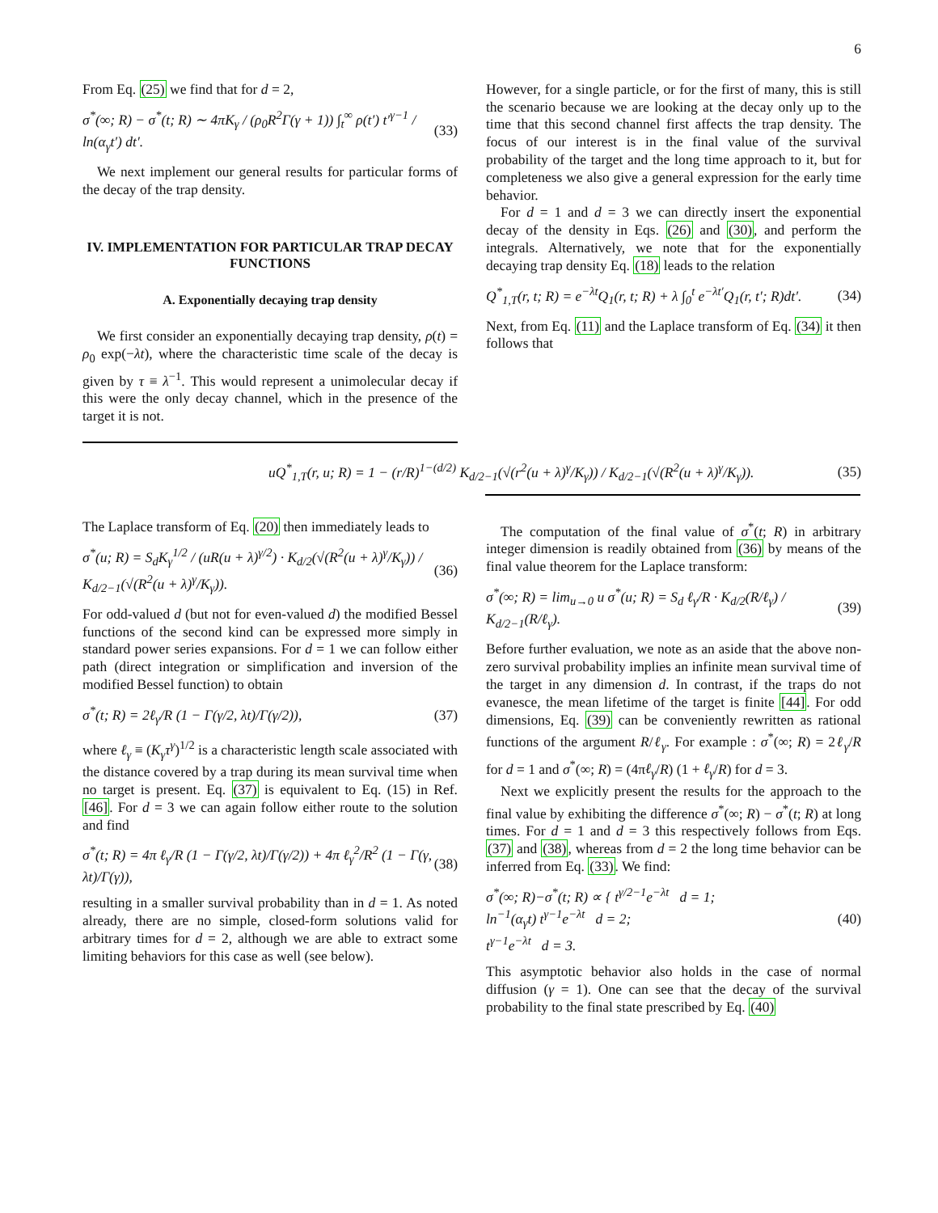6
From Eq. (25) we find that for d = 2,
σ<sup>*</sup>(∞; R) − σ<sup>*</sup>(t; R) ∼ 4πK<sub>γ</sub> / (ρ<sub>0</sub>R<sup>2</sup>Γ(γ + 1)) ∫<sub>t</sub><sup>∞</sup> ρ(t′) t′<sup>γ−1</sup> / ln(α<sub>γ</sub>t′) dt′. (33)
We next implement our general results for particular forms of the decay of the trap density.
IV. IMPLEMENTATION FOR PARTICULAR TRAP DECAY FUNCTIONS
A. Exponentially decaying trap density
We first consider an exponentially decaying trap density, ρ(t) = ρ<sub>0</sub> exp(−λt), where the characteristic time scale of the decay is given by τ ≡ λ<sup>−1</sup>. This would represent a unimolecular decay if this were the only decay channel, which in the presence of the target it is not.
However, for a single particle, or for the first of many, this is still the scenario because we are looking at the decay only up to the time that this second channel first affects the trap density. The focus of our interest is in the final value of the survival probability of the target and the long time approach to it, but for completeness we also give a general expression for the early time behavior.
For d = 1 and d = 3 we can directly insert the exponential decay of the density in Eqs. (26) and (30), and perform the integrals. Alternatively, we note that for the exponentially decaying trap density Eq. (18) leads to the relation
Q<sup>*</sup><sub>1,T</sub>(r, t; R) = e<sup>−λt</sup>Q<sub>1</sub>(r, t; R) + λ ∫<sub>0</sub><sup>t</sup> e<sup>−λt′</sup>Q<sub>1</sub>(r, t′; R)dt′. (34)
Next, from Eq. (11) and the Laplace transform of Eq. (34) it then follows that
uQ<sup>*</sup><sub>1,T</sub>(r, u; R) = 1 − (r/R)<sup>1−(d/2)</sup> K<sub>d/2−1</sub>(√(r<sup>2</sup>(u + λ)<sup>γ</sup>/K<sub>γ</sub>)) / K<sub>d/2−1</sub>(√(R<sup>2</sup>(u + λ)<sup>γ</sup>/K<sub>γ</sub>)). (35)
The Laplace transform of Eq. (20) then immediately leads to
σ<sup>*</sup>(u; R) = S<sub>d</sub>K<sub>γ</sub><sup>1/2</sup> / (uR(u + λ)<sup>γ/2</sup>) · K<sub>d/2</sub>(√(R<sup>2</sup>(u + λ)<sup>γ</sup>/K<sub>γ</sub>)) / K<sub>d/2−1</sub>(√(R<sup>2</sup>(u + λ)<sup>γ</sup>/K<sub>γ</sub>)). (36)
For odd-valued d (but not for even-valued d) the modified Bessel functions of the second kind can be expressed more simply in standard power series expansions. For d = 1 we can follow either path (direct integration or simplification and inversion of the modified Bessel function) to obtain
σ<sup>*</sup>(t; R) = 2ℓ<sub>γ</sub>/R (1 − Γ(γ/2, λt)/Γ(γ/2)), (37)
where ℓ<sub>γ</sub> ≡ (K<sub>γ</sub>τ<sup>γ</sup>)<sup>1/2</sup> is a characteristic length scale associated with the distance covered by a trap during its mean survival time when no target is present. Eq. (37) is equivalent to Eq. (15) in Ref. [46]. For d = 3 we can again follow either route to the solution and find
σ<sup>*</sup>(t; R) = 4π ℓ<sub>γ</sub>/R (1 − Γ(γ/2, λt)/Γ(γ/2)) + 4π ℓ<sub>γ</sub><sup>2</sup>/R<sup>2</sup> (1 − Γ(γ, λt)/Γ(γ)), (38)
resulting in a smaller survival probability than in d = 1. As noted already, there are no simple, closed-form solutions valid for arbitrary times for d = 2, although we are able to extract some limiting behaviors for this case as well (see below).
The computation of the final value of σ<sup>*</sup>(t; R) in arbitrary integer dimension is readily obtained from (36) by means of the final value theorem for the Laplace transform:
σ<sup>*</sup>(∞; R) = lim<sub>u→0</sub> u σ<sup>*</sup>(u; R) = S<sub>d</sub> ℓ<sub>γ</sub>/R · K<sub>d/2</sub>(R/ℓ<sub>γ</sub>) / K<sub>d/2−1</sub>(R/ℓ<sub>γ</sub>). (39)
Before further evaluation, we note as an aside that the above non-zero survival probability implies an infinite mean survival time of the target in any dimension d. In contrast, if the traps do not evanesce, the mean lifetime of the target is finite [44]. For odd dimensions, Eq. (39) can be conveniently rewritten as rational functions of the argument R/ℓ<sub>γ</sub>. For example : σ<sup>*</sup>(∞; R) = 2ℓ<sub>γ</sub>/R for d = 1 and σ<sup>*</sup>(∞; R) = (4πℓ<sub>γ</sub>/R) (1 + ℓ<sub>γ</sub>/R) for d = 3.
Next we explicitly present the results for the approach to the final value by exhibiting the difference σ<sup>*</sup>(∞; R) − σ<sup>*</sup>(t; R) at long times. For d = 1 and d = 3 this respectively follows from Eqs. (37) and (38), whereas from d = 2 the long time behavior can be inferred from Eq. (33). We find:
σ<sup>*</sup>(∞; R)−σ<sup>*</sup>(t; R) ∝ { t<sup>γ/2−1</sup>e<sup>−λt</sup> d = 1;
ln<sup>−1</sup>(α<sub>γ</sub>t) t<sup>γ−1</sup>e<sup>−λt</sup> d = 2;
t<sup>γ−1</sup>e<sup>−λt</sup> d = 3. (40)
This asymptotic behavior also holds in the case of normal diffusion (γ = 1). One can see that the decay of the survival probability to the final state prescribed by Eq. (40)